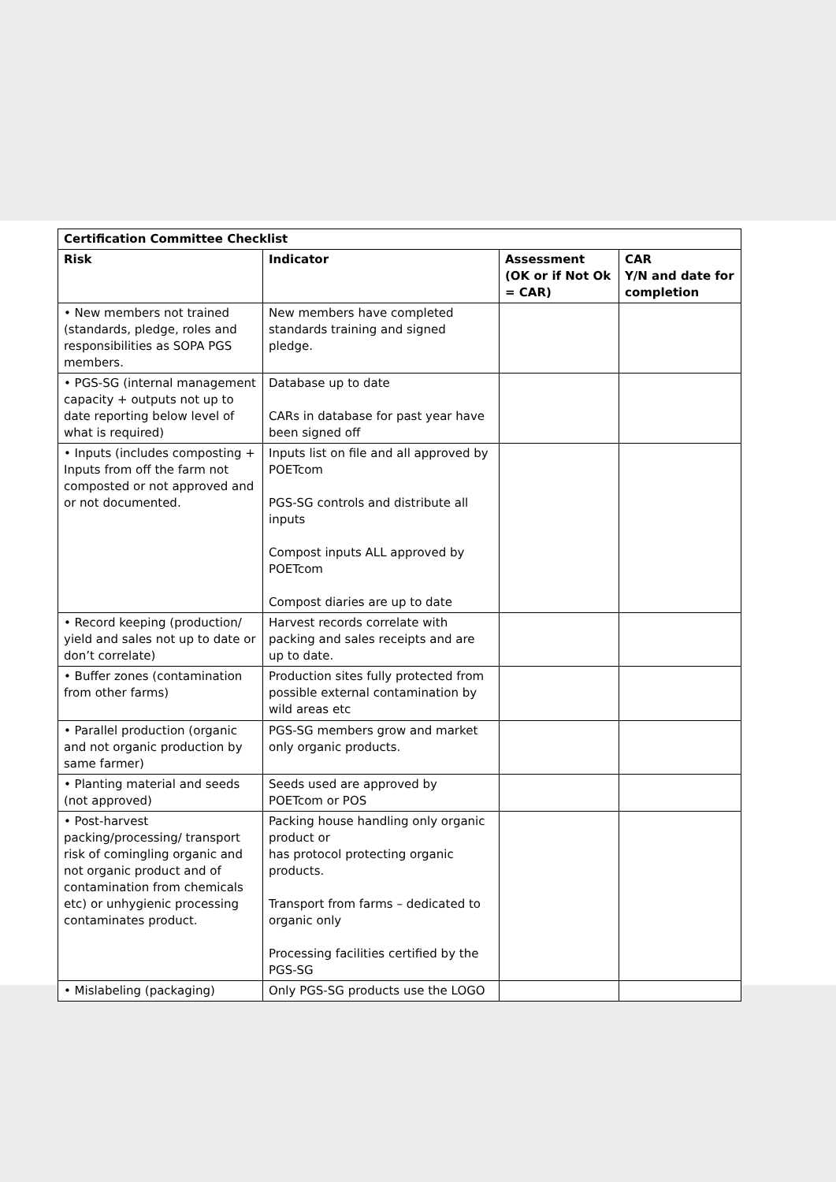| Certification Committee Checklist | | | |
| --- | --- | --- | --- |
| Risk | Indicator | Assessment (OK or if Not Ok = CAR) | CAR Y/N and date for completion |
| • New members not trained (standards, pledge, roles and responsibilities as SOPA PGS members. | New members have completed standards training and signed pledge. | | |
| • PGS-SG (internal management capacity + outputs not up to date reporting below level of what is required) | Database up to date CARs in database for past year have been signed off | | |
| • Inputs (includes composting + Inputs from off the farm not composted or not approved and or not documented. | Inputs list on file and all approved by POETcom PGS-SG controls and distribute all inputs Compost inputs ALL approved by POETcom Compost diaries are up to date | | |
| • Record keeping (production/ yield and sales not up to date or don’t correlate) | Harvest records correlate with packing and sales receipts and are up to date. | | |
| • Buffer zones (contamination from other farms) | Production sites fully protected from possible external contamination by wild areas etc | | |
| • Parallel production (organic and not organic production by same farmer) | PGS-SG members grow and market only organic products. | | |
| • Planting material and seeds (not approved) | Seeds used are approved by POETcom or POS | | |
| • Post-harvest packing/processing/ transport risk of comingling organic and not organic product and of contamination from chemicals etc) or unhygienic processing contaminates product. | Packing house handling only organic product or has protocol protecting organic products. Transport from farms – dedicated to organic only Processing facilities certified by the PGS-SG | | |
| • Mislabeling (packaging) | Only PGS-SG products use the LOGO | | |